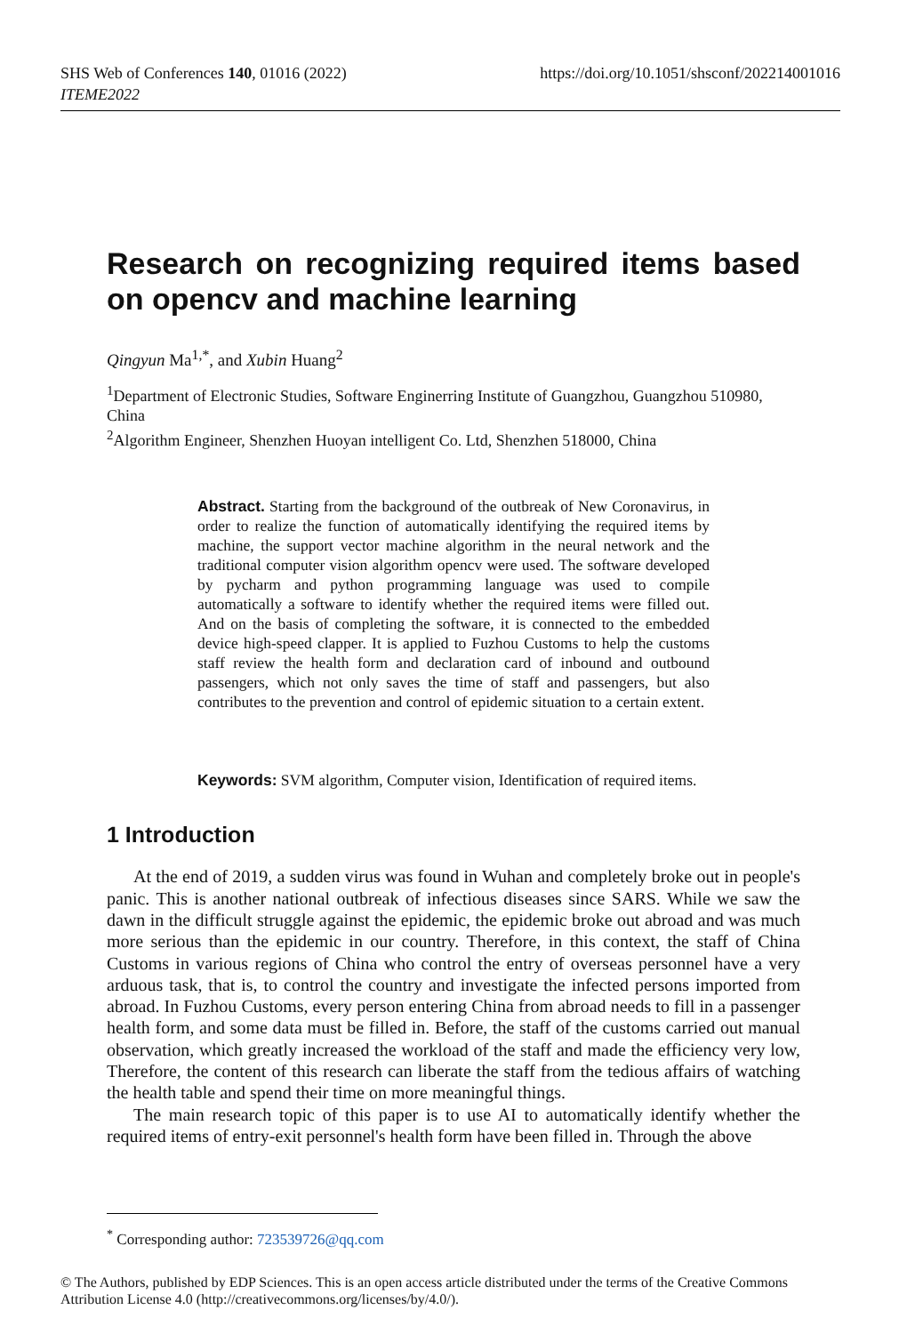SHS Web of Conferences 140, 01016 (2022)
ITEME2022
https://doi.org/10.1051/shsconf/202214001016
Research on recognizing required items based on opencv and machine learning
Qingyun Ma<sup>1,*</sup>, and Xubin Huang<sup>2</sup>
<sup>1</sup> Department of Electronic Studies, Software Enginerring Institute of Guangzhou, Guangzhou 510980, China
<sup>2</sup> Algorithm Engineer, Shenzhen Huoyan intelligent Co. Ltd, Shenzhen 518000, China
Abstract. Starting from the background of the outbreak of New Coronavirus, in order to realize the function of automatically identifying the required items by machine, the support vector machine algorithm in the neural network and the traditional computer vision algorithm opencv were used. The software developed by pycharm and python programming language was used to compile automatically a software to identify whether the required items were filled out. And on the basis of completing the software, it is connected to the embedded device high-speed clapper. It is applied to Fuzhou Customs to help the customs staff review the health form and declaration card of inbound and outbound passengers, which not only saves the time of staff and passengers, but also contributes to the prevention and control of epidemic situation to a certain extent.
Keywords: SVM algorithm, Computer vision, Identification of required items.
1 Introduction
At the end of 2019, a sudden virus was found in Wuhan and completely broke out in people's panic. This is another national outbreak of infectious diseases since SARS. While we saw the dawn in the difficult struggle against the epidemic, the epidemic broke out abroad and was much more serious than the epidemic in our country. Therefore, in this context, the staff of China Customs in various regions of China who control the entry of overseas personnel have a very arduous task, that is, to control the country and investigate the infected persons imported from abroad. In Fuzhou Customs, every person entering China from abroad needs to fill in a passenger health form, and some data must be filled in. Before, the staff of the customs carried out manual observation, which greatly increased the workload of the staff and made the efficiency very low, Therefore, the content of this research can liberate the staff from the tedious affairs of watching the health table and spend their time on more meaningful things.
The main research topic of this paper is to use AI to automatically identify whether the required items of entry-exit personnel's health form have been filled in. Through the above
<sup>*</sup> Corresponding author: 723539726@qq.com
© The Authors, published by EDP Sciences. This is an open access article distributed under the terms of the Creative Commons Attribution License 4.0 (http://creativecommons.org/licenses/by/4.0/).